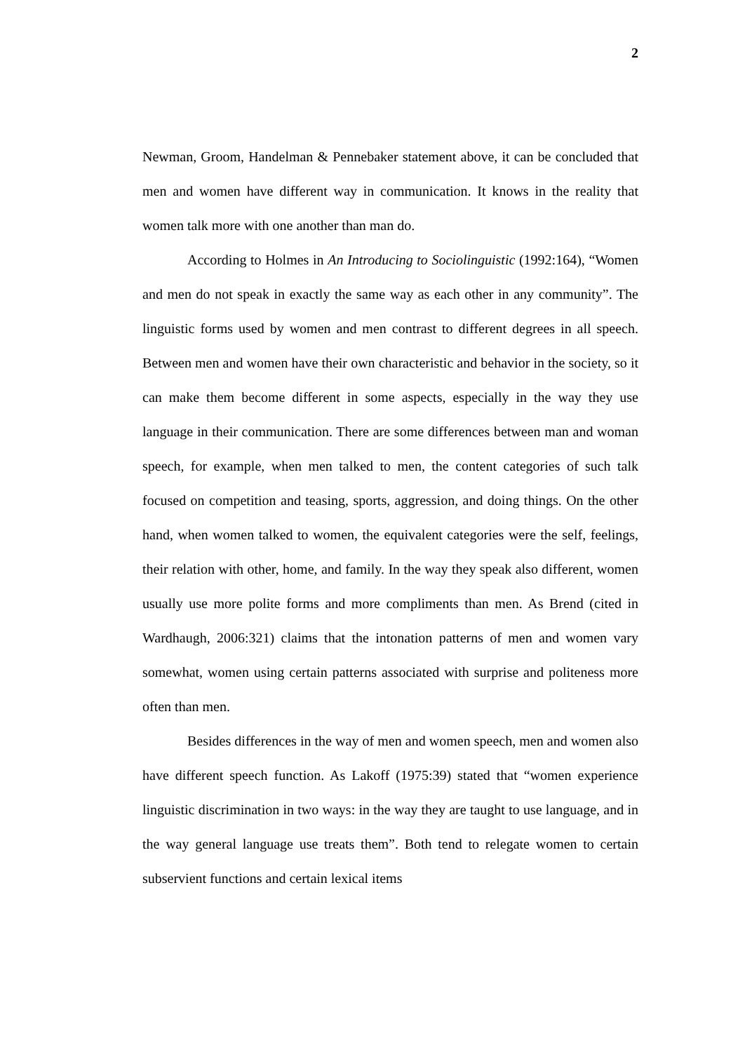2
Newman, Groom, Handelman & Pennebaker statement above, it can be concluded that men and women have different way in communication. It knows in the reality that women talk more with one another than man do.
According to Holmes in An Introducing to Sociolinguistic (1992:164), “Women and men do not speak in exactly the same way as each other in any community”. The linguistic forms used by women and men contrast to different degrees in all speech. Between men and women have their own characteristic and behavior in the society, so it can make them become different in some aspects, especially in the way they use language in their communication. There are some differences between man and woman speech, for example, when men talked to men, the content categories of such talk focused on competition and teasing, sports, aggression, and doing things. On the other hand, when women talked to women, the equivalent categories were the self, feelings, their relation with other, home, and family. In the way they speak also different, women usually use more polite forms and more compliments than men. As Brend (cited in Wardhaugh, 2006:321) claims that the intonation patterns of men and women vary somewhat, women using certain patterns associated with surprise and politeness more often than men.
Besides differences in the way of men and women speech, men and women also have different speech function. As Lakoff (1975:39) stated that “women experience linguistic discrimination in two ways: in the way they are taught to use language, and in the way general language use treats them”. Both tend to relegate women to certain subservient functions and certain lexical items